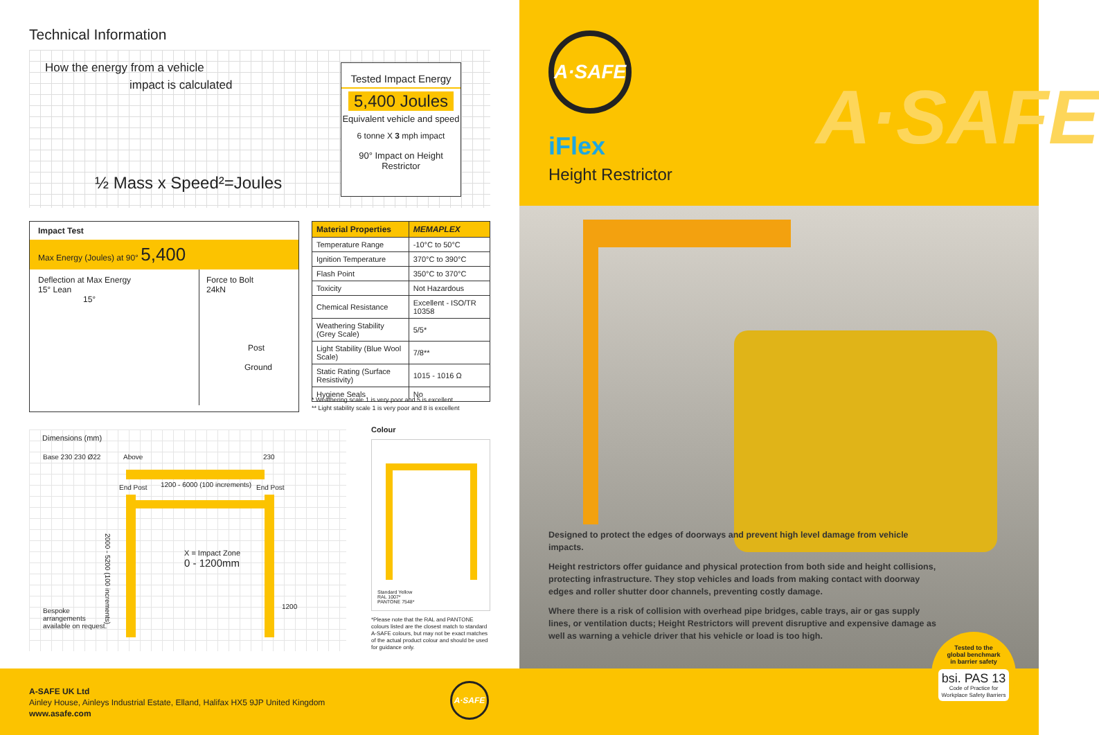Technical Information
How the energy from a vehicle
impact is calculated
½ Mass x Speed²=Joules
Tested Impact Energy
5,400 Joules
Equivalent vehicle and speed
6 tonne X 3 mph impact
90° Impact on Height Restrictor
Impact Test
Max Energy (Joules) at 90° 5,400
Deflection at Max Energy
15° Lean
15°
Force to Bolt
24kN
Post
Ground
| Material Properties | MEMAPLEX |
| --- | --- |
| Temperature Range | -10°C to 50°C |
| Ignition Temperature | 370°C to 390°C |
| Flash Point | 350°C to 370°C |
| Toxicity | Not Hazardous |
| Chemical Resistance | Excellent - ISO/TR 10358 |
| Weathering Stability (Grey Scale) | 5/5* |
| Light Stability (Blue Wool Scale) | 7/8** |
| Static Rating (Surface Resistivity) | 1015 - 1016 Ω |
| Hygiene Seals | No |
* Weathering scale 1 is very poor and 5 is excellent
** Light stability scale 1 is very poor and 8 is excellent
Dimensions (mm)
Base 230 230 Ø22 Above 230
End Post 1200 - 6000 (100 increments) End Post
2000 - 5200 (100 increments)
X = Impact Zone
0 - 1200mm
Bespoke
arrangements
available on request.
1200
Colour
Standard Yellow
RAL 1007*
PANTONE 7548*
*Please note that the RAL and PANTONE colours listed are the closest match to standard A-SAFE colours, but may not be exact matches of the actual product colour and should be used for guidance only.
A·SAFE
iFlex
Height Restrictor
A·SAFE
Designed to protect the edges of doorways and prevent high level damage from vehicle impacts.
Height restrictors offer guidance and physical protection from both side and height collisions, protecting infrastructure. They stop vehicles and loads from making contact with doorway edges and roller shutter door channels, preventing costly damage.
Where there is a risk of collision with overhead pipe bridges, cable trays, air or gas supply lines, or ventilation ducts; Height Restrictors will prevent disruptive and expensive damage as well as warning a vehicle driver that his vehicle or load is too high.
A-SAFE UK Ltd
Ainley House, Ainleys Industrial Estate, Elland, Halifax HX5 9JP United Kingdom
www.asafe.com
A·SAFE
Tested to the
global benchmark
in barrier safety
bsi. PAS 13
Code of Practice for Workplace Safety Barriers